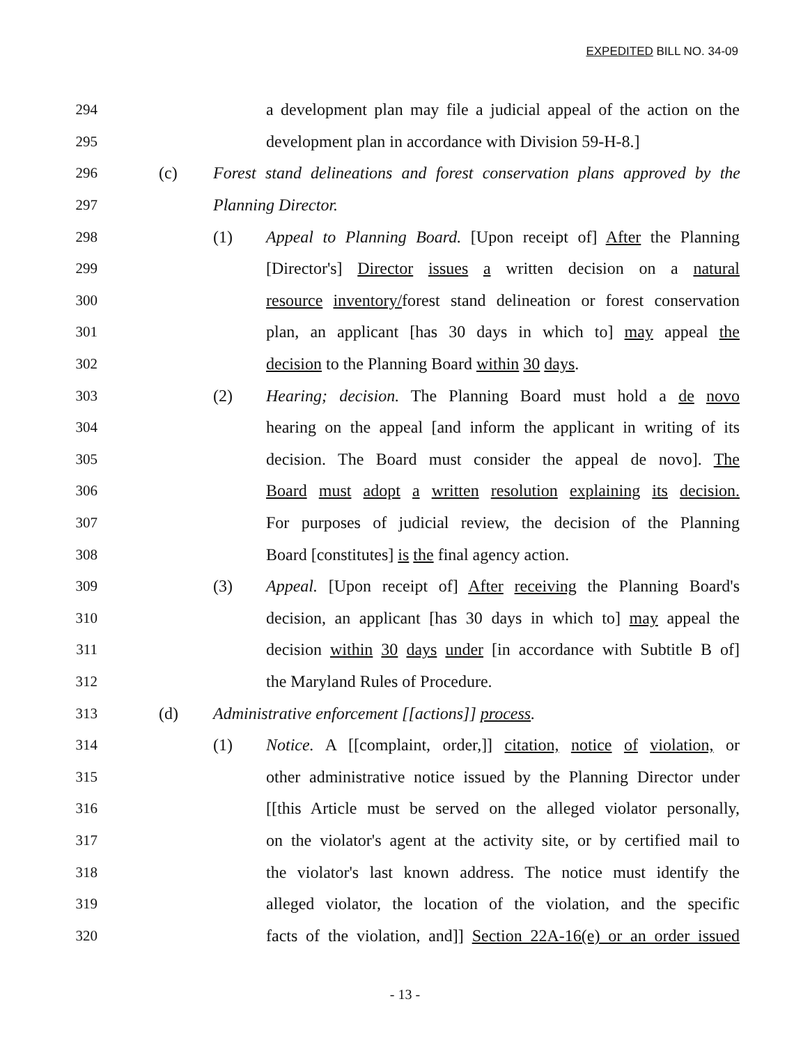EXPEDITED BILL NO. 34-09
294 a development plan may file a judicial appeal of the action on the
295 development plan in accordance with Division 59-H-8.]
296 (c) Forest stand delineations and forest conservation plans approved by the
297 Planning Director.
298 (1) Appeal to Planning Board. [Upon receipt of] After the Planning
299 [Director's] Director issues a written decision on a natural
300 resource inventory/forest stand delineation or forest conservation
301 plan, an applicant [has 30 days in which to] may appeal the
302 decision to the Planning Board within 30 days.
303 (2) Hearing; decision. The Planning Board must hold a de novo
304 hearing on the appeal [and inform the applicant in writing of its
305 decision. The Board must consider the appeal de novo]. The
306 Board must adopt a written resolution explaining its decision.
307 For purposes of judicial review, the decision of the Planning
308 Board [constitutes] is the final agency action.
309 (3) Appeal. [Upon receipt of] After receiving the Planning Board's
310 decision, an applicant [has 30 days in which to] may appeal the
311 decision within 30 days under [in accordance with Subtitle B of]
312 the Maryland Rules of Procedure.
313 (d) Administrative enforcement [[actions]] process.
314 (1) Notice. A [[complaint, order,]] citation, notice of violation, or
315 other administrative notice issued by the Planning Director under
316 [[this Article must be served on the alleged violator personally,
317 on the violator's agent at the activity site, or by certified mail to
318 the violator's last known address. The notice must identify the
319 alleged violator, the location of the violation, and the specific
320 facts of the violation, and]] Section 22A-16(e) or an order issued
- 13 -